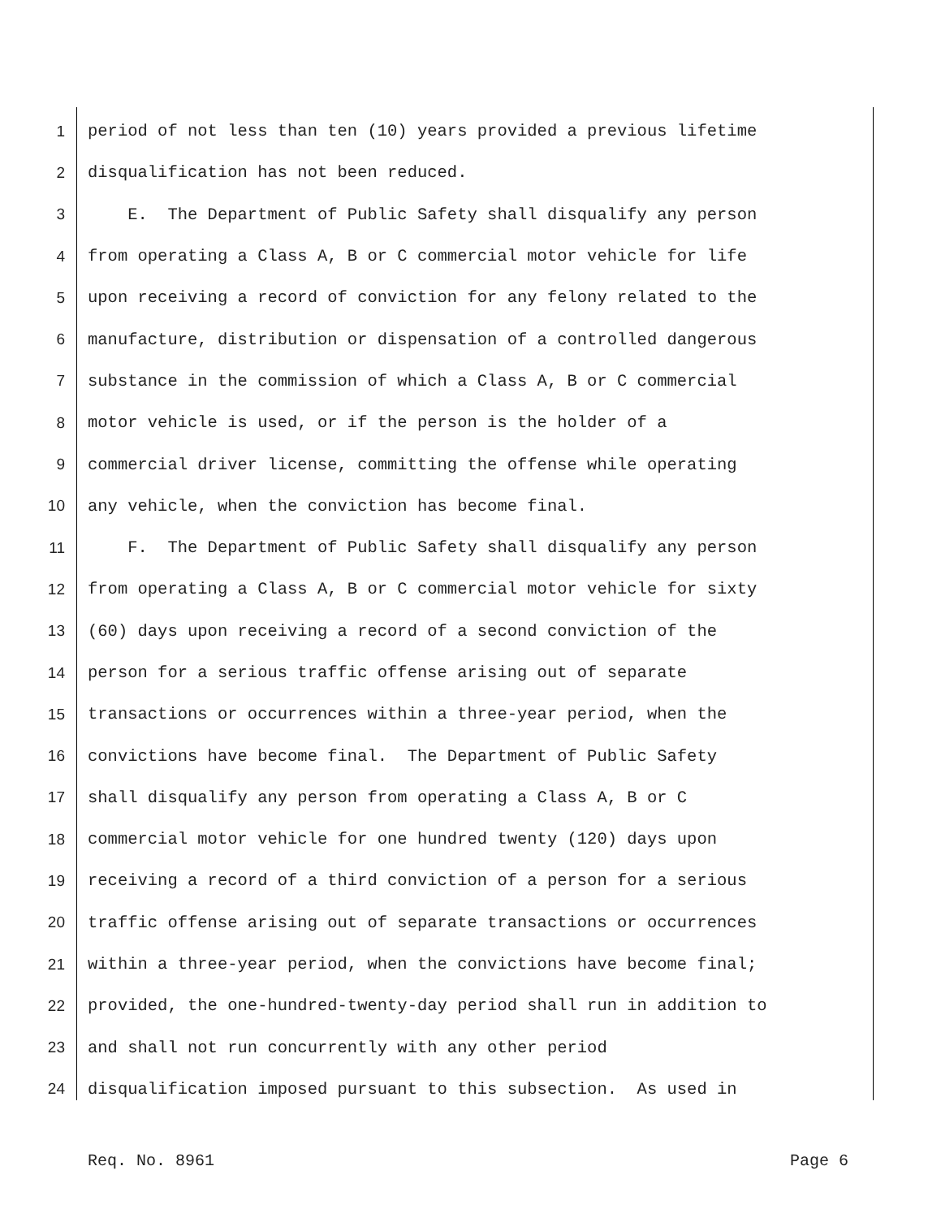1 period of not less than ten (10) years provided a previous lifetime
2 disqualification has not been reduced.
3 E. The Department of Public Safety shall disqualify any person
4 from operating a Class A, B or C commercial motor vehicle for life
5 upon receiving a record of conviction for any felony related to the
6 manufacture, distribution or dispensation of a controlled dangerous
7 substance in the commission of which a Class A, B or C commercial
8 motor vehicle is used, or if the person is the holder of a
9 commercial driver license, committing the offense while operating
10 any vehicle, when the conviction has become final.
11 F. The Department of Public Safety shall disqualify any person
12 from operating a Class A, B or C commercial motor vehicle for sixty
13 (60) days upon receiving a record of a second conviction of the
14 person for a serious traffic offense arising out of separate
15 transactions or occurrences within a three-year period, when the
16 convictions have become final. The Department of Public Safety
17 shall disqualify any person from operating a Class A, B or C
18 commercial motor vehicle for one hundred twenty (120) days upon
19 receiving a record of a third conviction of a person for a serious
20 traffic offense arising out of separate transactions or occurrences
21 within a three-year period, when the convictions have become final;
22 provided, the one-hundred-twenty-day period shall run in addition to
23 and shall not run concurrently with any other period
24 disqualification imposed pursuant to this subsection. As used in
Req. No. 8961 Page 6